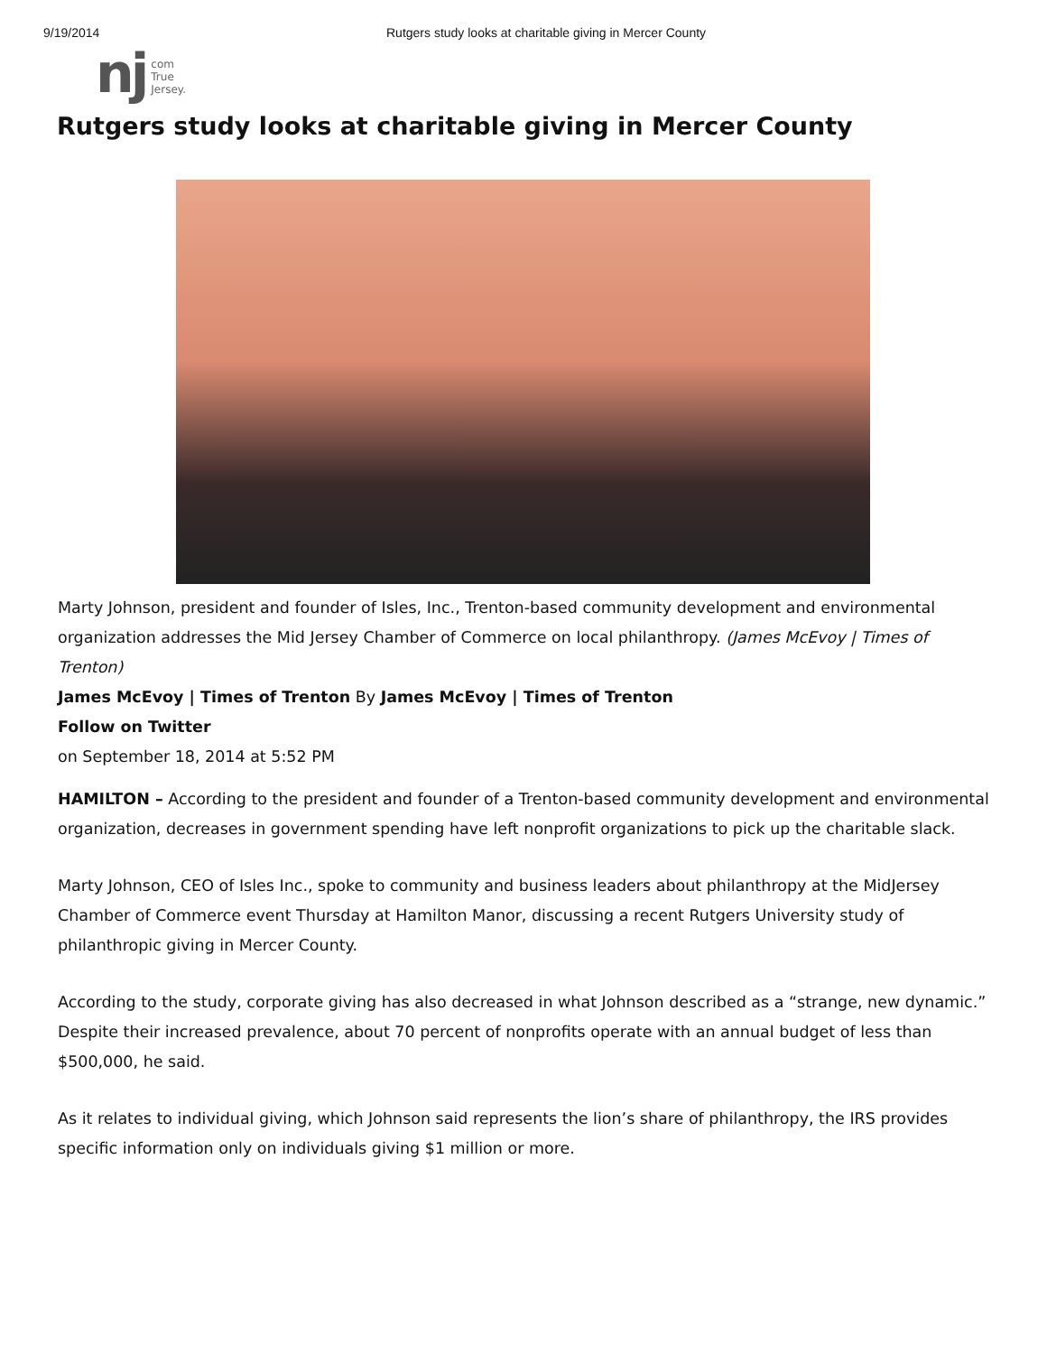9/19/2014 Rutgers study looks at charitable giving in Mercer County
nj com
True
Jersey.
Rutgers study looks at charitable giving in Mercer County
Marty Johnson, president and founder of Isles, Inc., Trenton-based community development and environmental organization addresses the Mid Jersey Chamber of Commerce on local philanthropy. (James McEvoy | Times of Trenton)
James McEvoy | Times of Trenton By James McEvoy | Times of Trenton
Follow on Twitter
on September 18, 2014 at 5:52 PM
HAMILTON – According to the president and founder of a Trenton-based community development and environmental organization, decreases in government spending have left nonprofit organizations to pick up the charitable slack.
Marty Johnson, CEO of Isles Inc., spoke to community and business leaders about philanthropy at the MidJersey Chamber of Commerce event Thursday at Hamilton Manor, discussing a recent Rutgers University study of philanthropic giving in Mercer County.
According to the study, corporate giving has also decreased in what Johnson described as a “strange, new dynamic.” Despite their increased prevalence, about 70 percent of nonprofits operate with an annual budget of less than $500,000, he said.
As it relates to individual giving, which Johnson said represents the lion’s share of philanthropy, the IRS provides specific information only on individuals giving $1 million or more.